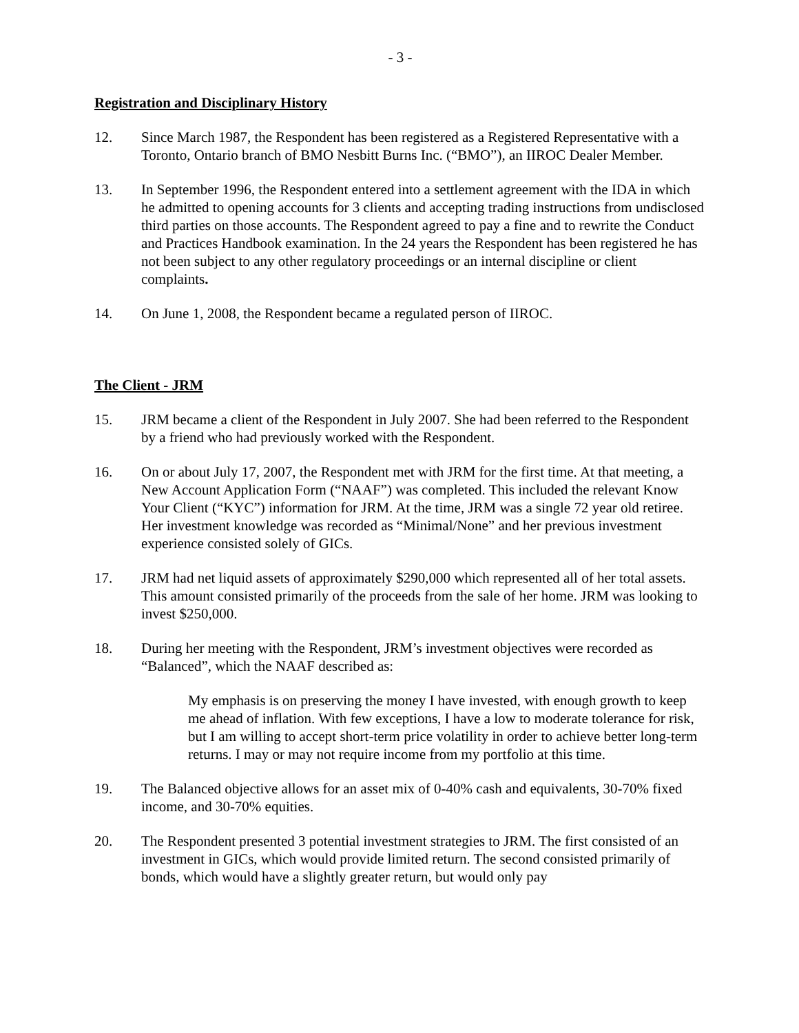- 3 -
Registration and Disciplinary History
12. Since March 1987, the Respondent has been registered as a Registered Representative with a Toronto, Ontario branch of BMO Nesbitt Burns Inc. (“BMO”), an IIROC Dealer Member.
13. In September 1996, the Respondent entered into a settlement agreement with the IDA in which he admitted to opening accounts for 3 clients and accepting trading instructions from undisclosed third parties on those accounts. The Respondent agreed to pay a fine and to rewrite the Conduct and Practices Handbook examination. In the 24 years the Respondent has been registered he has not been subject to any other regulatory proceedings or an internal discipline or client complaints.
14. On June 1, 2008, the Respondent became a regulated person of IIROC.
The Client - JRM
15. JRM became a client of the Respondent in July 2007. She had been referred to the Respondent by a friend who had previously worked with the Respondent.
16. On or about July 17, 2007, the Respondent met with JRM for the first time. At that meeting, a New Account Application Form (“NAAF”) was completed. This included the relevant Know Your Client (“KYC”) information for JRM. At the time, JRM was a single 72 year old retiree. Her investment knowledge was recorded as “Minimal/None” and her previous investment experience consisted solely of GICs.
17. JRM had net liquid assets of approximately $290,000 which represented all of her total assets. This amount consisted primarily of the proceeds from the sale of her home. JRM was looking to invest $250,000.
18. During her meeting with the Respondent, JRM’s investment objectives were recorded as “Balanced”, which the NAAF described as:
My emphasis is on preserving the money I have invested, with enough growth to keep me ahead of inflation. With few exceptions, I have a low to moderate tolerance for risk, but I am willing to accept short-term price volatility in order to achieve better long-term returns. I may or may not require income from my portfolio at this time.
19. The Balanced objective allows for an asset mix of 0-40% cash and equivalents, 30-70% fixed income, and 30-70% equities.
20. The Respondent presented 3 potential investment strategies to JRM. The first consisted of an investment in GICs, which would provide limited return. The second consisted primarily of bonds, which would have a slightly greater return, but would only pay